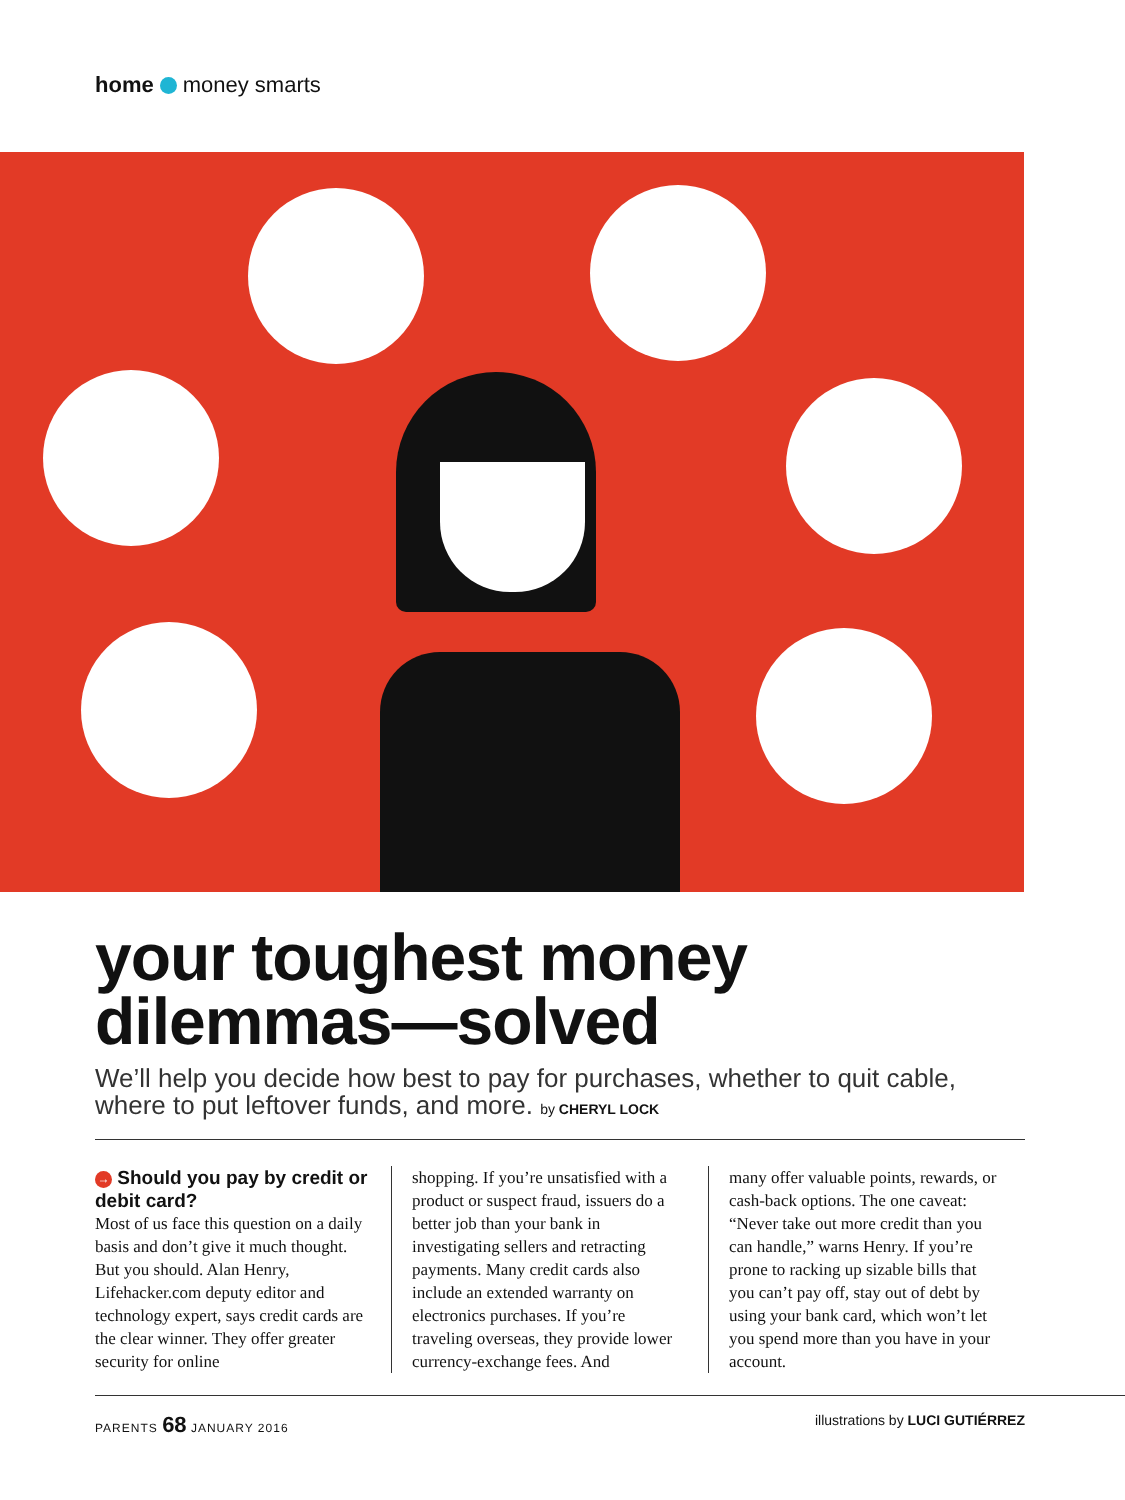home money smarts
your toughest money dilemmas—solved
We’ll help you decide how best to pay for purchases, whether to quit cable, where to put leftover funds, and more. by CHERYL LOCK
→ Should you pay by credit or debit card?
Most of us face this question on a daily basis and don’t give it much thought. But you should. Alan Henry, Lifehacker.com deputy editor and technology expert, says credit cards are the clear winner. They offer greater security for online
shopping. If you’re unsatisfied with a product or suspect fraud, issuers do a better job than your bank in investigating sellers and retracting payments. Many credit cards also include an extended warranty on electronics purchases. If you’re traveling overseas, they provide lower currency-exchange fees. And
many offer valuable points, rewards, or cash-back options. The one caveat: “Never take out more credit than you can handle,” warns Henry. If you’re prone to racking up sizable bills that you can’t pay off, stay out of debt by using your bank card, which won’t let you spend more than you have in your account.
PARENTS 68 JANUARY 2016 illustrations by LUCI GUTIÉRREZ